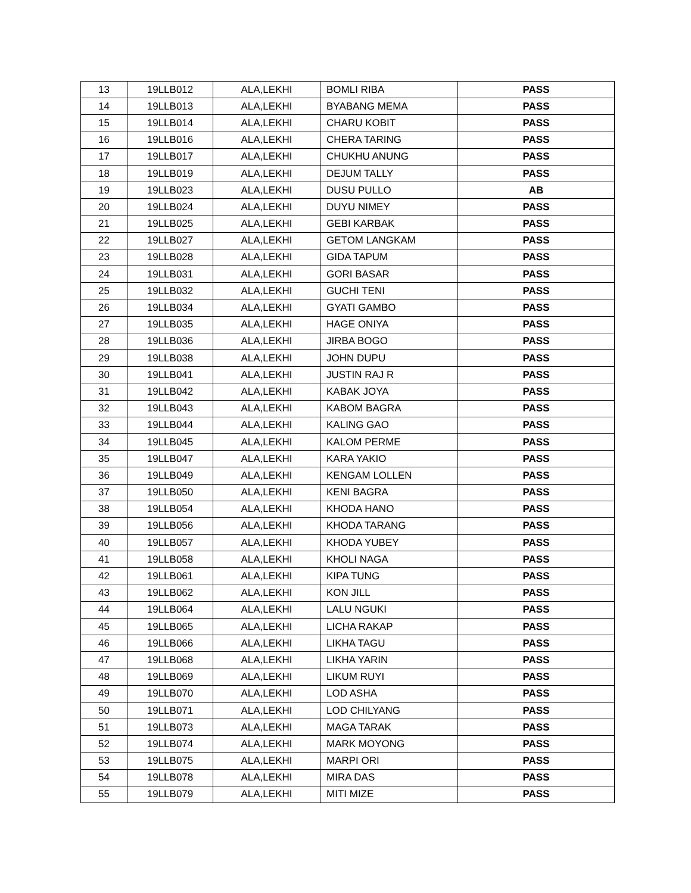| 13 | 19LLB012 | ALA,LEKHI | BOMLI RIBA | PASS |
| 14 | 19LLB013 | ALA,LEKHI | BYABANG MEMA | PASS |
| 15 | 19LLB014 | ALA,LEKHI | CHARU KOBIT | PASS |
| 16 | 19LLB016 | ALA,LEKHI | CHERA TARING | PASS |
| 17 | 19LLB017 | ALA,LEKHI | CHUKHU ANUNG | PASS |
| 18 | 19LLB019 | ALA,LEKHI | DEJUM TALLY | PASS |
| 19 | 19LLB023 | ALA,LEKHI | DUSU PULLO | AB |
| 20 | 19LLB024 | ALA,LEKHI | DUYU NIMEY | PASS |
| 21 | 19LLB025 | ALA,LEKHI | GEBI KARBAK | PASS |
| 22 | 19LLB027 | ALA,LEKHI | GETOM LANGKAM | PASS |
| 23 | 19LLB028 | ALA,LEKHI | GIDA TAPUM | PASS |
| 24 | 19LLB031 | ALA,LEKHI | GORI BASAR | PASS |
| 25 | 19LLB032 | ALA,LEKHI | GUCHI TENI | PASS |
| 26 | 19LLB034 | ALA,LEKHI | GYATI GAMBO | PASS |
| 27 | 19LLB035 | ALA,LEKHI | HAGE ONIYA | PASS |
| 28 | 19LLB036 | ALA,LEKHI | JIRBA BOGO | PASS |
| 29 | 19LLB038 | ALA,LEKHI | JOHN DUPU | PASS |
| 30 | 19LLB041 | ALA,LEKHI | JUSTIN RAJ R | PASS |
| 31 | 19LLB042 | ALA,LEKHI | KABAK JOYA | PASS |
| 32 | 19LLB043 | ALA,LEKHI | KABOM BAGRA | PASS |
| 33 | 19LLB044 | ALA,LEKHI | KALING GAO | PASS |
| 34 | 19LLB045 | ALA,LEKHI | KALOM PERME | PASS |
| 35 | 19LLB047 | ALA,LEKHI | KARA YAKIO | PASS |
| 36 | 19LLB049 | ALA,LEKHI | KENGAM LOLLEN | PASS |
| 37 | 19LLB050 | ALA,LEKHI | KENI BAGRA | PASS |
| 38 | 19LLB054 | ALA,LEKHI | KHODA HANO | PASS |
| 39 | 19LLB056 | ALA,LEKHI | KHODA TARANG | PASS |
| 40 | 19LLB057 | ALA,LEKHI | KHODA YUBEY | PASS |
| 41 | 19LLB058 | ALA,LEKHI | KHOLI NAGA | PASS |
| 42 | 19LLB061 | ALA,LEKHI | KIPA TUNG | PASS |
| 43 | 19LLB062 | ALA,LEKHI | KON JILL | PASS |
| 44 | 19LLB064 | ALA,LEKHI | LALU NGUKI | PASS |
| 45 | 19LLB065 | ALA,LEKHI | LICHA RAKAP | PASS |
| 46 | 19LLB066 | ALA,LEKHI | LIKHA TAGU | PASS |
| 47 | 19LLB068 | ALA,LEKHI | LIKHA YARIN | PASS |
| 48 | 19LLB069 | ALA,LEKHI | LIKUM RUYI | PASS |
| 49 | 19LLB070 | ALA,LEKHI | LOD ASHA | PASS |
| 50 | 19LLB071 | ALA,LEKHI | LOD CHILYANG | PASS |
| 51 | 19LLB073 | ALA,LEKHI | MAGA TARAK | PASS |
| 52 | 19LLB074 | ALA,LEKHI | MARK MOYONG | PASS |
| 53 | 19LLB075 | ALA,LEKHI | MARPI ORI | PASS |
| 54 | 19LLB078 | ALA,LEKHI | MIRA DAS | PASS |
| 55 | 19LLB079 | ALA,LEKHI | MITI MIZE | PASS |